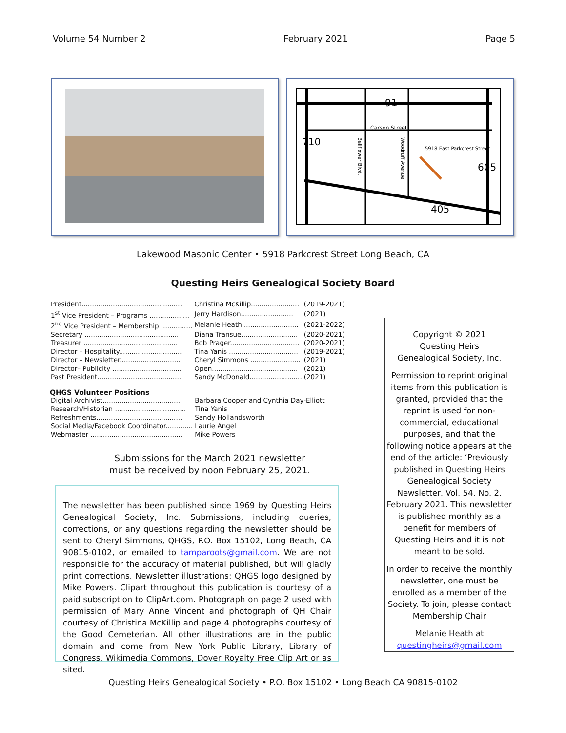Volume 54 Number 2 February 2021 Page 5
91
Carson Street
710
605
405
5918 East Parkcrest Street
Bellflower Blvd.
Woodruff Avenue
Lakewood Masonic Center • 5918 Parkcrest Street Long Beach, CA
Questing Heirs Genealogical Society Board
| President................................................ | Christina McKillip....................... | (2019-2021) |
| 1<sup>st</sup> Vice President – Programs ................... | Jerry Hardison......................... | (2021) |
| 2<sup>nd</sup> Vice President – Membership ............... | Melanie Heath .......................... | (2021-2022) |
| Secretary ............................................. | Diana Transue........................... | (2020-2021) |
| Treasurer ............................................. | Bob Prager................................. | (2020-2021) |
| Director – Hospitality.............................. | Tina Yanis ................................. | (2019-2021) |
| Director – Newsletter............................. | Cheryl Simmons ........................ | (2021) |
| Director– Publicity ................................. | Open......................................... | (2021) |
| Past President........................................ | Sandy McDonald......................... | (2021) |
QHGS Volunteer Positions
| Digital Archivist..................................... | Barbara Cooper and Cynthia Day-Elliott |
| Research/Historian .................................. | Tina Yanis |
| Refreshments......................................... | Sandy Hollandsworth |
| Social Media/Facebook Coordinator............. | Laurie Angel |
| Webmaster ............................................ | Mike Powers |
Submissions for the March 2021 newsletter
must be received by noon February 25, 2021.
The newsletter has been published since 1969 by Questing Heirs Genealogical Society, Inc. Submissions, including queries, corrections, or any questions regarding the newsletter should be sent to Cheryl Simmons, QHGS, P.O. Box 15102, Long Beach, CA 90815-0102, or emailed to tamparoots@gmail.com. We are not responsible for the accuracy of material published, but will gladly print corrections. Newsletter illustrations: QHGS logo designed by Mike Powers. Clipart throughout this publication is courtesy of a paid subscription to ClipArt.com. Photograph on page 2 used with permission of Mary Anne Vincent and photograph of QH Chair courtesy of Christina McKillip and page 4 photographs courtesy of the Good Cemeterian. All other illustrations are in the public domain and come from New York Public Library, Library of Congress, Wikimedia Commons, Dover Royalty Free Clip Art or as sited.
Copyright © 2021
Questing Heirs
Genealogical Society, Inc.
Permission to reprint original items from this publication is granted, provided that the reprint is used for non-commercial, educational purposes, and that the following notice appears at the end of the article: ‘Previously published in Questing Heirs Genealogical Society Newsletter, Vol. 54, No. 2, February 2021. This newsletter is published monthly as a benefit for members of Questing Heirs and it is not meant to be sold.
In order to receive the monthly newsletter, one must be enrolled as a member of the Society. To join, please contact Membership Chair
Melanie Heath at
questingheirs@gmail.com
Questing Heirs Genealogical Society • P.O. Box 15102 • Long Beach CA 90815-0102